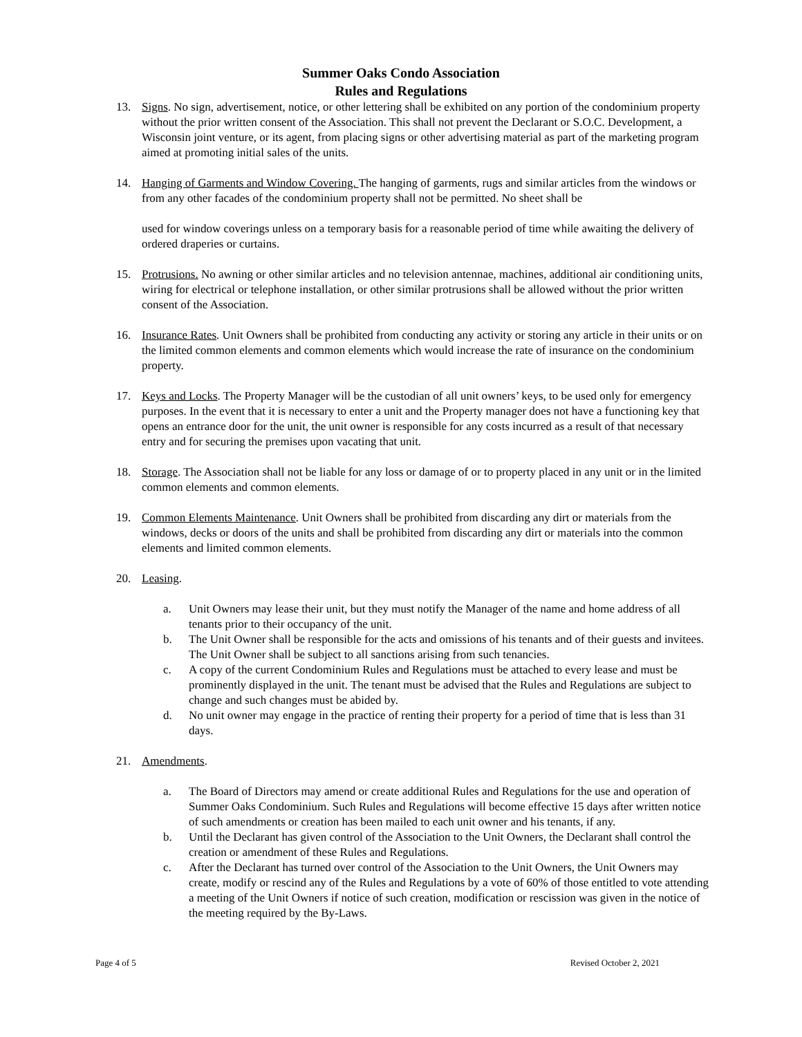Summer Oaks Condo Association
Rules and Regulations
13. Signs. No sign, advertisement, notice, or other lettering shall be exhibited on any portion of the condominium property without the prior written consent of the Association. This shall not prevent the Declarant or S.O.C. Development, a Wisconsin joint venture, or its agent, from placing signs or other advertising material as part of the marketing program aimed at promoting initial sales of the units.
14. Hanging of Garments and Window Covering. The hanging of garments, rugs and similar articles from the windows or from any other facades of the condominium property shall not be permitted. No sheet shall be
used for window coverings unless on a temporary basis for a reasonable period of time while awaiting the delivery of ordered draperies or curtains.
15. Protrusions. No awning or other similar articles and no television antennae, machines, additional air conditioning units, wiring for electrical or telephone installation, or other similar protrusions shall be allowed without the prior written consent of the Association.
16. Insurance Rates. Unit Owners shall be prohibited from conducting any activity or storing any article in their units or on the limited common elements and common elements which would increase the rate of insurance on the condominium property.
17. Keys and Locks. The Property Manager will be the custodian of all unit owners’ keys, to be used only for emergency purposes. In the event that it is necessary to enter a unit and the Property manager does not have a functioning key that opens an entrance door for the unit, the unit owner is responsible for any costs incurred as a result of that necessary entry and for securing the premises upon vacating that unit.
18. Storage. The Association shall not be liable for any loss or damage of or to property placed in any unit or in the limited common elements and common elements.
19. Common Elements Maintenance. Unit Owners shall be prohibited from discarding any dirt or materials from the windows, decks or doors of the units and shall be prohibited from discarding any dirt or materials into the common elements and limited common elements.
20. Leasing.
a. Unit Owners may lease their unit, but they must notify the Manager of the name and home address of all tenants prior to their occupancy of the unit.
b. The Unit Owner shall be responsible for the acts and omissions of his tenants and of their guests and invitees. The Unit Owner shall be subject to all sanctions arising from such tenancies.
c. A copy of the current Condominium Rules and Regulations must be attached to every lease and must be prominently displayed in the unit. The tenant must be advised that the Rules and Regulations are subject to change and such changes must be abided by.
d. No unit owner may engage in the practice of renting their property for a period of time that is less than 31 days.
21. Amendments.
a. The Board of Directors may amend or create additional Rules and Regulations for the use and operation of Summer Oaks Condominium. Such Rules and Regulations will become effective 15 days after written notice of such amendments or creation has been mailed to each unit owner and his tenants, if any.
b. Until the Declarant has given control of the Association to the Unit Owners, the Declarant shall control the creation or amendment of these Rules and Regulations.
c. After the Declarant has turned over control of the Association to the Unit Owners, the Unit Owners may create, modify or rescind any of the Rules and Regulations by a vote of 60% of those entitled to vote attending a meeting of the Unit Owners if notice of such creation, modification or rescission was given in the notice of the meeting required by the By-Laws.
Page 4 of 5 Revised October 2, 2021